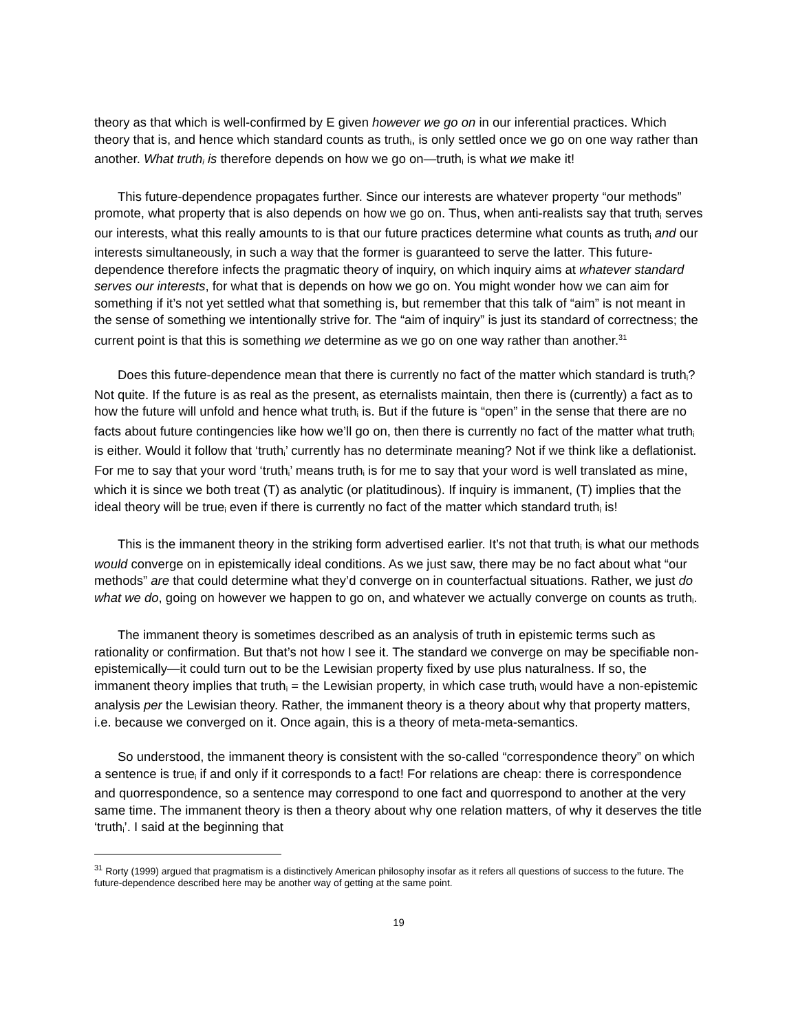theory as that which is well-confirmed by E given however we go on in our inferential practices. Which theory that is, and hence which standard counts as truth<sub>i</sub>, is only settled once we go on one way rather than another. What truth<sub>i</sub> is therefore depends on how we go on—truth<sub>i</sub> is what we make it!
This future-dependence propagates further. Since our interests are whatever property “our methods” promote, what property that is also depends on how we go on. Thus, when anti-realists say that truth<sub>i</sub> serves our interests, what this really amounts to is that our future practices determine what counts as truth<sub>i</sub> and our interests simultaneously, in such a way that the former is guaranteed to serve the latter. This future-dependence therefore infects the pragmatic theory of inquiry, on which inquiry aims at whatever standard serves our interests, for what that is depends on how we go on. You might wonder how we can aim for something if it’s not yet settled what that something is, but remember that this talk of “aim” is not meant in the sense of something we intentionally strive for. The “aim of inquiry” is just its standard of correctness; the current point is that this is something we determine as we go on one way rather than another.<sup>31</sup>
Does this future-dependence mean that there is currently no fact of the matter which standard is truth<sub>i</sub>? Not quite. If the future is as real as the present, as eternalists maintain, then there is (currently) a fact as to how the future will unfold and hence what truth<sub>i</sub> is. But if the future is “open” in the sense that there are no facts about future contingencies like how we’ll go on, then there is currently no fact of the matter what truth<sub>i</sub> is either. Would it follow that ‘truth<sub>i</sub>’ currently has no determinate meaning? Not if we think like a deflationist. For me to say that your word ‘truth<sub>i</sub>’ means truth<sub>i</sub> is for me to say that your word is well translated as mine, which it is since we both treat (T) as analytic (or platitudinous). If inquiry is immanent, (T) implies that the ideal theory will be true<sub>i</sub> even if there is currently no fact of the matter which standard truth<sub>i</sub> is!
This is the immanent theory in the striking form advertised earlier. It’s not that truth<sub>i</sub> is what our methods would converge on in epistemically ideal conditions. As we just saw, there may be no fact about what “our methods” are that could determine what they’d converge on in counterfactual situations. Rather, we just do what we do, going on however we happen to go on, and whatever we actually converge on counts as truth<sub>i</sub>.
The immanent theory is sometimes described as an analysis of truth in epistemic terms such as rationality or confirmation. But that’s not how I see it. The standard we converge on may be specifiable non-epistemically—it could turn out to be the Lewisian property fixed by use plus naturalness. If so, the immanent theory implies that truth<sub>i</sub> = the Lewisian property, in which case truth<sub>i</sub> would have a non-epistemic analysis per the Lewisian theory. Rather, the immanent theory is a theory about why that property matters, i.e. because we converged on it. Once again, this is a theory of meta-meta-semantics.
So understood, the immanent theory is consistent with the so-called “correspondence theory” on which a sentence is true<sub>i</sub> if and only if it corresponds to a fact! For relations are cheap: there is correspondence and quorrespondence, so a sentence may correspond to one fact and quorrespond to another at the very same time. The immanent theory is then a theory about why one relation matters, of why it deserves the title ‘truth<sub>i</sub>’. I said at the beginning that
<sup>31</sup> Rorty (1999) argued that pragmatism is a distinctively American philosophy insofar as it refers all questions of success to the future. The future-dependence described here may be another way of getting at the same point.
19